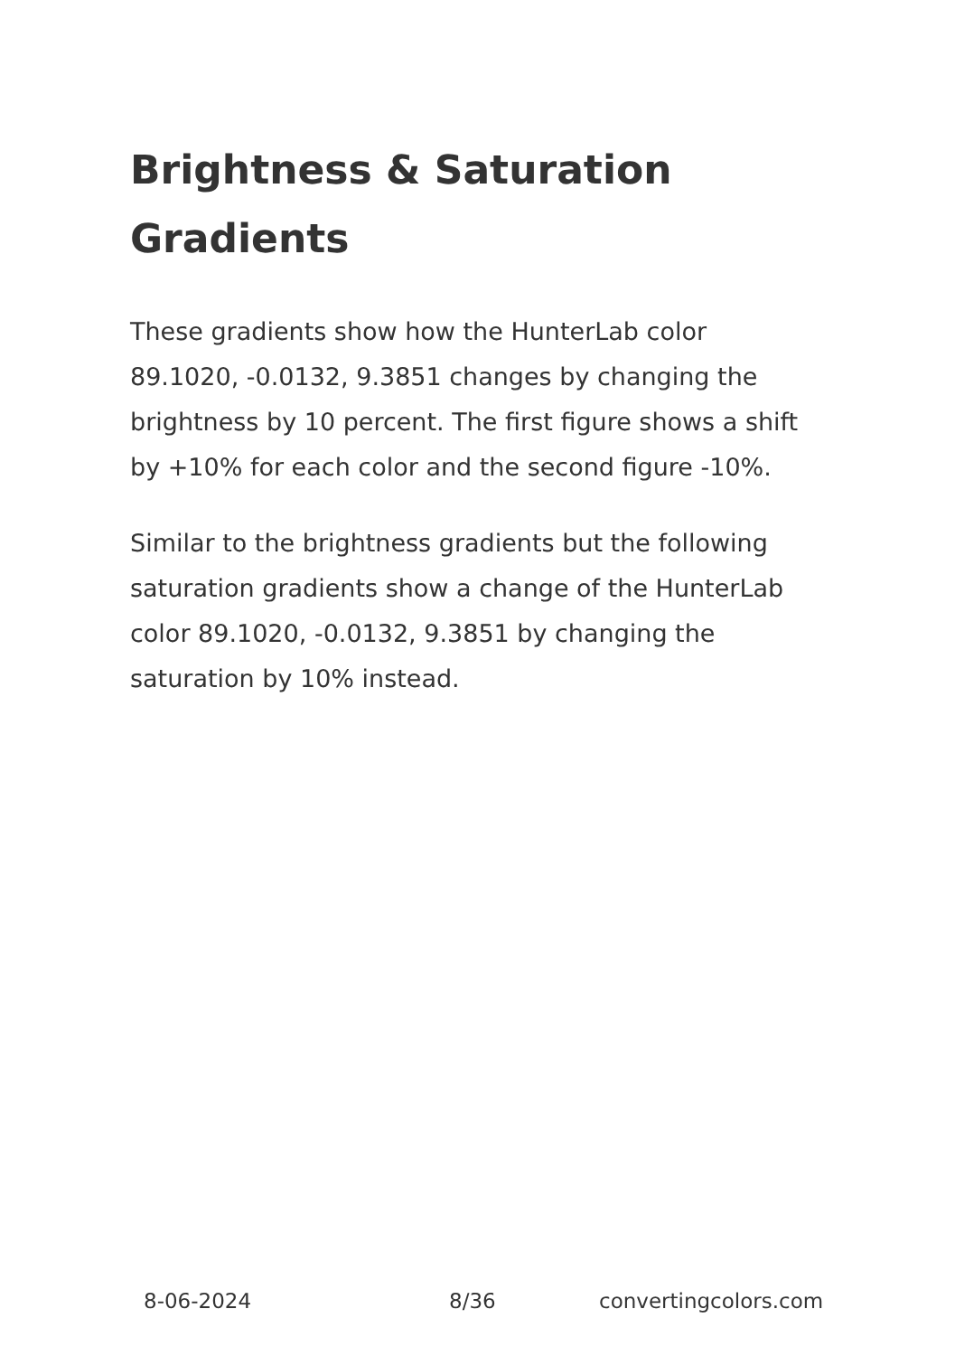Brightness & Saturation Gradients
These gradients show how the HunterLab color 89.1020, -0.0132, 9.3851 changes by changing the brightness by 10 percent. The first figure shows a shift by +10% for each color and the second figure -10%.
Similar to the brightness gradients but the following saturation gradients show a change of the HunterLab color 89.1020, -0.0132, 9.3851 by changing the saturation by 10% instead.
8-06-2024 8/36 convertingcolors.com